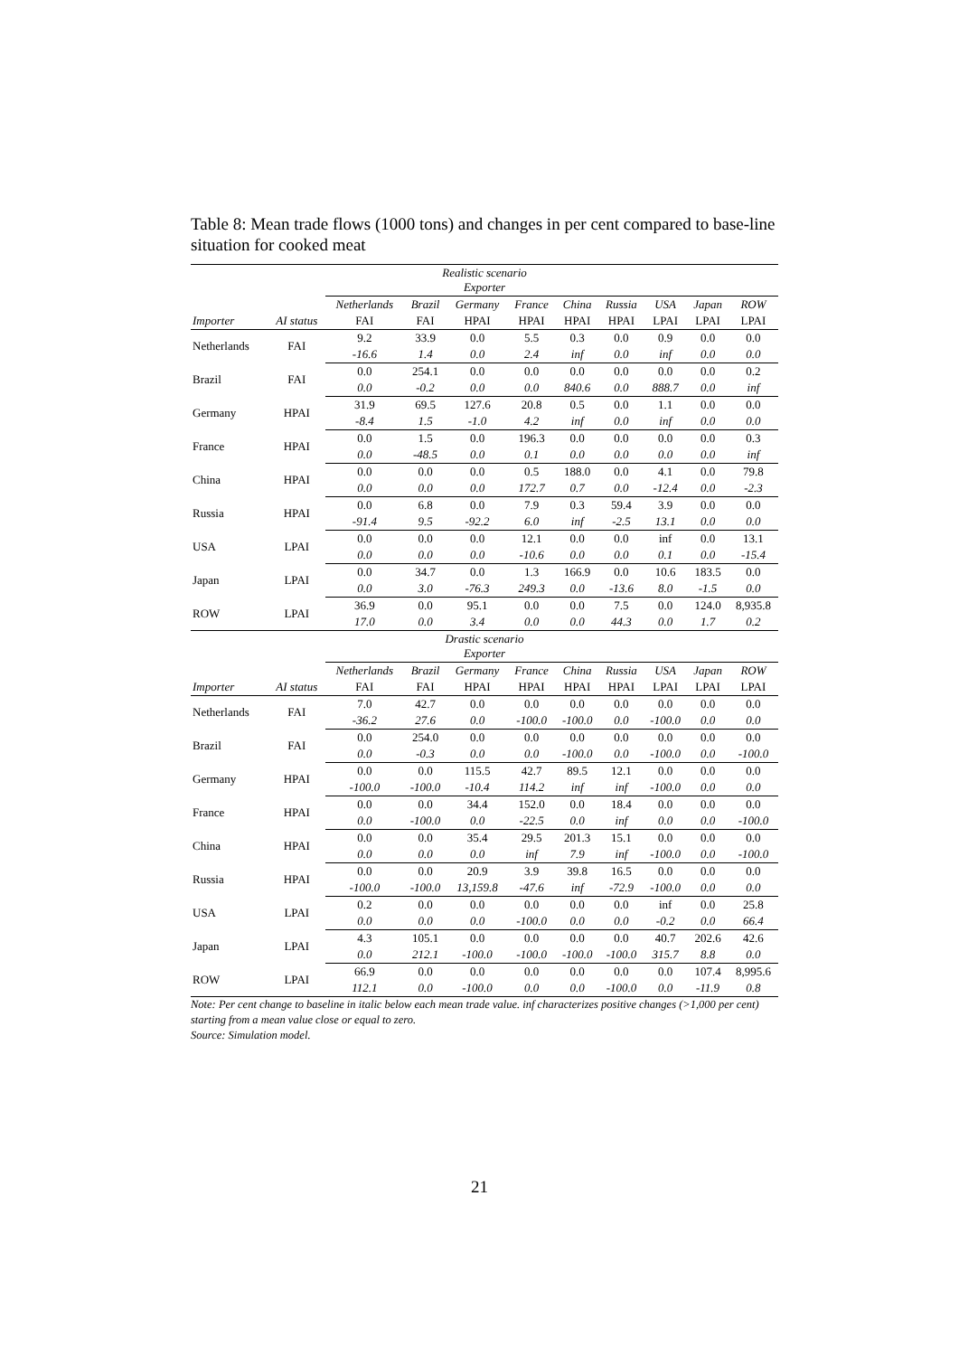Table 8: Mean trade flows (1000 tons) and changes in per cent compared to base-line situation for cooked meat
| Realistic scenario Exporter | | | | | | | | | | |
| | | Netherlands | Brazil | Germany | France | China | Russia | USA | Japan | ROW |
| Importer | AI status | FAI | FAI | HPAI | HPAI | HPAI | HPAI | LPAI | LPAI | LPAI |
| Netherlands | FAI | 9.2 | 33.9 | 0.0 | 5.5 | 0.3 | 0.0 | 0.9 | 0.0 | 0.0 |
| | | -16.6 | 1.4 | 0.0 | 2.4 | inf | 0.0 | inf | 0.0 | 0.0 |
| Brazil | FAI | 0.0 | 254.1 | 0.0 | 0.0 | 0.0 | 0.0 | 0.0 | 0.0 | 0.2 |
| | | 0.0 | -0.2 | 0.0 | 0.0 | 840.6 | 0.0 | 888.7 | 0.0 | inf |
| Germany | HPAI | 31.9 | 69.5 | 127.6 | 20.8 | 0.5 | 0.0 | 1.1 | 0.0 | 0.0 |
| | | -8.4 | 1.5 | -1.0 | 4.2 | inf | 0.0 | inf | 0.0 | 0.0 |
| France | HPAI | 0.0 | 1.5 | 0.0 | 196.3 | 0.0 | 0.0 | 0.0 | 0.0 | 0.3 |
| | | 0.0 | -48.5 | 0.0 | 0.1 | 0.0 | 0.0 | 0.0 | 0.0 | inf |
| China | HPAI | 0.0 | 0.0 | 0.0 | 0.5 | 188.0 | 0.0 | 4.1 | 0.0 | 79.8 |
| | | 0.0 | 0.0 | 0.0 | 172.7 | 0.7 | 0.0 | -12.4 | 0.0 | -2.3 |
| Russia | HPAI | 0.0 | 6.8 | 0.0 | 7.9 | 0.3 | 59.4 | 3.9 | 0.0 | 0.0 |
| | | -91.4 | 9.5 | -92.2 | 6.0 | inf | -2.5 | 13.1 | 0.0 | 0.0 |
| USA | LPAI | 0.0 | 0.0 | 0.0 | 12.1 | 0.0 | 0.0 | inf | 0.0 | 13.1 |
| | | 0.0 | 0.0 | 0.0 | -10.6 | 0.0 | 0.0 | 0.1 | 0.0 | -15.4 |
| Japan | LPAI | 0.0 | 34.7 | 0.0 | 1.3 | 166.9 | 0.0 | 10.6 | 183.5 | 0.0 |
| | | 0.0 | 3.0 | -76.3 | 249.3 | 0.0 | -13.6 | 8.0 | -1.5 | 0.0 |
| ROW | LPAI | 36.9 | 0.0 | 95.1 | 0.0 | 0.0 | 7.5 | 0.0 | 124.0 | 8,935.8 |
| | | 17.0 | 0.0 | 3.4 | 0.0 | 0.0 | 44.3 | 0.0 | 1.7 | 0.2 |
| Drastic scenario Exporter | | | | | | | | | | |
| | | Netherlands | Brazil | Germany | France | China | Russia | USA | Japan | ROW |
| Importer | AI status | FAI | FAI | HPAI | HPAI | HPAI | HPAI | LPAI | LPAI | LPAI |
| Netherlands | FAI | 7.0 | 42.7 | 0.0 | 0.0 | 0.0 | 0.0 | 0.0 | 0.0 | 0.0 |
| | | -36.2 | 27.6 | 0.0 | -100.0 | -100.0 | 0.0 | -100.0 | 0.0 | 0.0 |
| Brazil | FAI | 0.0 | 254.0 | 0.0 | 0.0 | 0.0 | 0.0 | 0.0 | 0.0 | 0.0 |
| | | 0.0 | -0.3 | 0.0 | 0.0 | -100.0 | 0.0 | -100.0 | 0.0 | -100.0 |
| Germany | HPAI | 0.0 | 0.0 | 115.5 | 42.7 | 89.5 | 12.1 | 0.0 | 0.0 | 0.0 |
| | | -100.0 | -100.0 | -10.4 | 114.2 | inf | inf | -100.0 | 0.0 | 0.0 |
| France | HPAI | 0.0 | 0.0 | 34.4 | 152.0 | 0.0 | 18.4 | 0.0 | 0.0 | 0.0 |
| | | 0.0 | -100.0 | 0.0 | -22.5 | 0.0 | inf | 0.0 | 0.0 | -100.0 |
| China | HPAI | 0.0 | 0.0 | 35.4 | 29.5 | 201.3 | 15.1 | 0.0 | 0.0 | 0.0 |
| | | 0.0 | 0.0 | 0.0 | inf | 7.9 | inf | -100.0 | 0.0 | -100.0 |
| Russia | HPAI | 0.0 | 0.0 | 20.9 | 3.9 | 39.8 | 16.5 | 0.0 | 0.0 | 0.0 |
| | | -100.0 | -100.0 | 13,159.8 | -47.6 | inf | -72.9 | -100.0 | 0.0 | 0.0 |
| USA | LPAI | 0.2 | 0.0 | 0.0 | 0.0 | 0.0 | 0.0 | inf | 0.0 | 25.8 |
| | | 0.0 | 0.0 | 0.0 | -100.0 | 0.0 | 0.0 | -0.2 | 0.0 | 66.4 |
| Japan | LPAI | 4.3 | 105.1 | 0.0 | 0.0 | 0.0 | 0.0 | 40.7 | 202.6 | 42.6 |
| | | 0.0 | 212.1 | -100.0 | -100.0 | -100.0 | -100.0 | 315.7 | 8.8 | 0.0 |
| ROW | LPAI | 66.9 | 0.0 | 0.0 | 0.0 | 0.0 | 0.0 | 0.0 | 107.4 | 8,995.6 |
| | | 112.1 | 0.0 | -100.0 | 0.0 | 0.0 | -100.0 | 0.0 | -11.9 | 0.8 |
Note: Per cent change to baseline in italic below each mean trade value. inf characterizes positive changes (>1,000 per cent) starting from a mean value close or equal to zero.
Source: Simulation model.
21